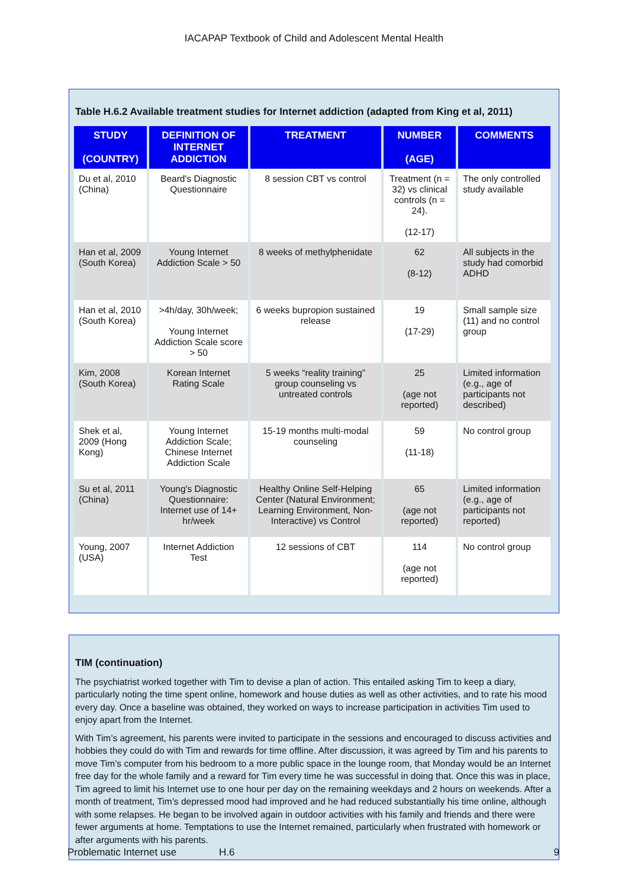IACAPAP Textbook of Child and Adolescent Mental Health
Table H.6.2 Available treatment studies for Internet addiction (adapted from King et al, 2011)
| STUDY (COUNTRY) | DEFINITION OF INTERNET ADDICTION | TREATMENT | NUMBER (AGE) | COMMENTS |
| --- | --- | --- | --- | --- |
| Du et al, 2010 (China) | Beard's Diagnostic Questionnaire | 8 session CBT vs control | Treatment (n = 32) vs clinical controls (n = 24). (12-17) | The only controlled study available |
| Han et al, 2009 (South Korea) | Young Internet Addiction Scale > 50 | 8 weeks of methylphenidate | 62 (8-12) | All subjects in the study had comorbid ADHD |
| Han et al, 2010 (South Korea) | >4h/day, 30h/week; Young Internet Addiction Scale score > 50 | 6 weeks bupropion sustained release | 19 (17-29) | Small sample size (11) and no control group |
| Kim, 2008 (South Korea) | Korean Internet Rating Scale | 5 weeks “reality training” group counseling vs untreated controls | 25 (age not reported) | Limited information (e.g., age of participants not described) |
| Shek et al, 2009 (Hong Kong) | Young Internet Addiction Scale; Chinese Internet Addiction Scale | 15-19 months multi-modal counseling | 59 (11-18) | No control group |
| Su et al, 2011 (China) | Young's Diagnostic Questionnaire: Internet use of 14+ hr/week | Healthy Online Self-Helping Center (Natural Environment; Learning Environment, Non-Interactive) vs Control | 65 (age not reported) | Limited information (e.g., age of participants not reported) |
| Young, 2007 (USA) | Internet Addiction Test | 12 sessions of CBT | 114 (age not reported) | No control group |
TIM (continuation)
The psychiatrist worked together with Tim to devise a plan of action. This entailed asking Tim to keep a diary, particularly noting the time spent online, homework and house duties as well as other activities, and to rate his mood every day. Once a baseline was obtained, they worked on ways to increase participation in activities Tim used to enjoy apart from the Internet.
With Tim’s agreement, his parents were invited to participate in the sessions and encouraged to discuss activities and hobbies they could do with Tim and rewards for time offline. After discussion, it was agreed by Tim and his parents to move Tim’s computer from his bedroom to a more public space in the lounge room, that Monday would be an Internet free day for the whole family and a reward for Tim every time he was successful in doing that. Once this was in place, Tim agreed to limit his Internet use to one hour per day on the remaining weekdays and 2 hours on weekends. After a month of treatment, Tim’s depressed mood had improved and he had reduced substantially his time online, although with some relapses. He began to be involved again in outdoor activities with his family and friends and there were fewer arguments at home. Temptations to use the Internet remained, particularly when frustrated with homework or after arguments with his parents.
Problematic Internet use H.6 9